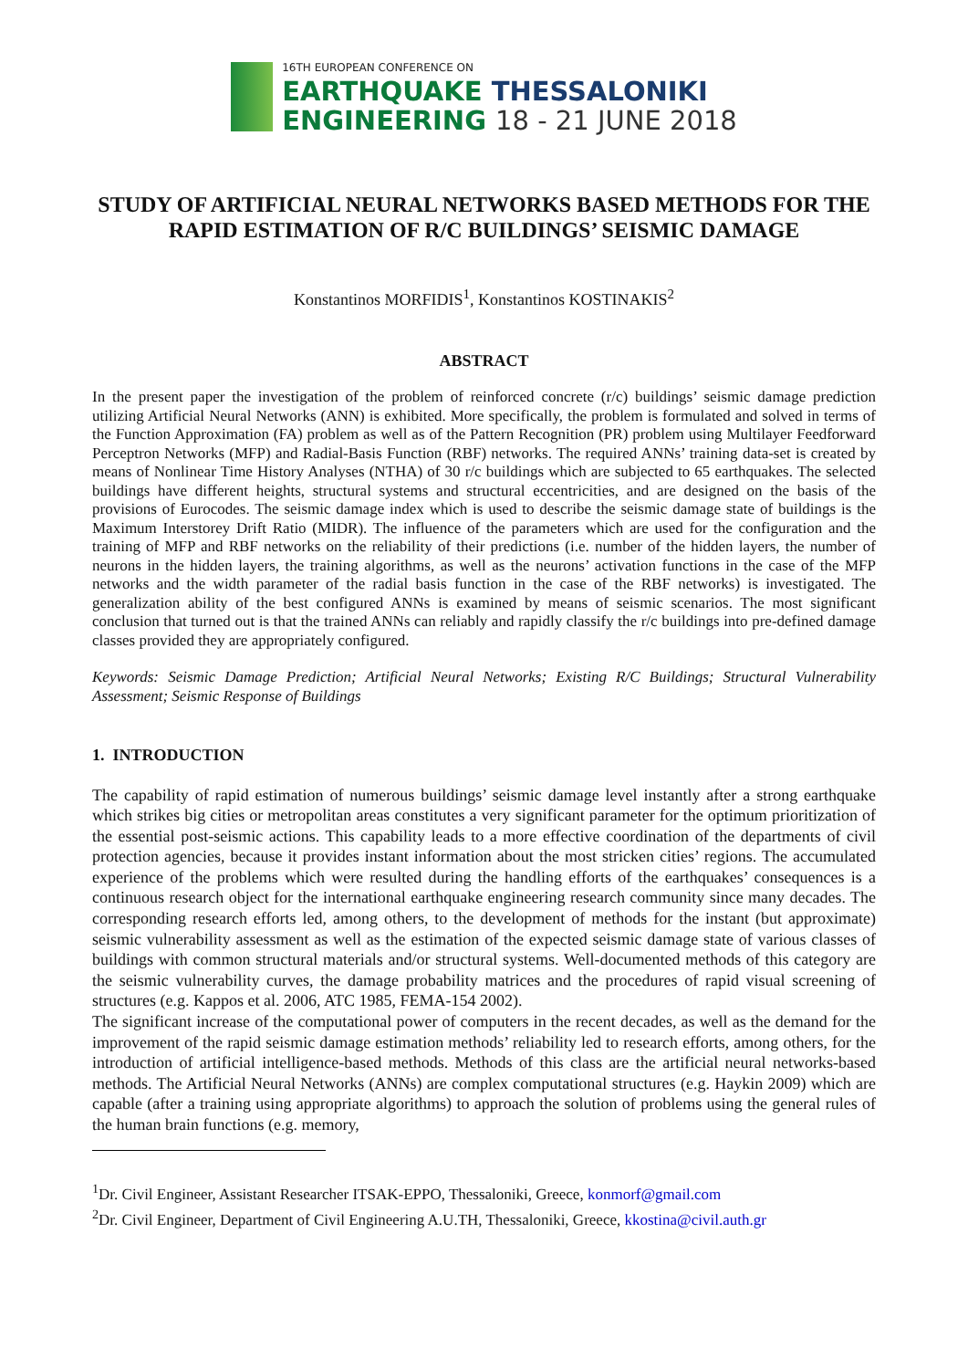16TH EUROPEAN CONFERENCE ON
EARTHQUAKE THESSALONIKI
ENGINEERING 18 - 21 JUNE 2018
STUDY OF ARTIFICIAL NEURAL NETWORKS BASED METHODS FOR THE RAPID ESTIMATION OF R/C BUILDINGS’ SEISMIC DAMAGE
Konstantinos MORFIDIS<sup>1</sup>, Konstantinos KOSTINAKIS<sup>2</sup>
ABSTRACT
In the present paper the investigation of the problem of reinforced concrete (r/c) buildings’ seismic damage prediction utilizing Artificial Neural Networks (ANN) is exhibited. More specifically, the problem is formulated and solved in terms of the Function Approximation (FA) problem as well as of the Pattern Recognition (PR) problem using Multilayer Feedforward Perceptron Networks (MFP) and Radial-Basis Function (RBF) networks. The required ANNs’ training data-set is created by means of Nonlinear Time History Analyses (NTHA) of 30 r/c buildings which are subjected to 65 earthquakes. The selected buildings have different heights, structural systems and structural eccentricities, and are designed on the basis of the provisions of Eurocodes. The seismic damage index which is used to describe the seismic damage state of buildings is the Maximum Interstorey Drift Ratio (MIDR). The influence of the parameters which are used for the configuration and the training of MFP and RBF networks on the reliability of their predictions (i.e. number of the hidden layers, the number of neurons in the hidden layers, the training algorithms, as well as the neurons’ activation functions in the case of the MFP networks and the width parameter of the radial basis function in the case of the RBF networks) is investigated. The generalization ability of the best configured ANNs is examined by means of seismic scenarios. The most significant conclusion that turned out is that the trained ANNs can reliably and rapidly classify the r/c buildings into pre-defined damage classes provided they are appropriately configured.
Keywords: Seismic Damage Prediction; Artificial Neural Networks; Existing R/C Buildings; Structural Vulnerability Assessment; Seismic Response of Buildings
1. INTRODUCTION
The capability of rapid estimation of numerous buildings’ seismic damage level instantly after a strong earthquake which strikes big cities or metropolitan areas constitutes a very significant parameter for the optimum prioritization of the essential post-seismic actions. This capability leads to a more effective coordination of the departments of civil protection agencies, because it provides instant information about the most stricken cities’ regions. The accumulated experience of the problems which were resulted during the handling efforts of the earthquakes’ consequences is a continuous research object for the international earthquake engineering research community since many decades. The corresponding research efforts led, among others, to the development of methods for the instant (but approximate) seismic vulnerability assessment as well as the estimation of the expected seismic damage state of various classes of buildings with common structural materials and/or structural systems. Well-documented methods of this category are the seismic vulnerability curves, the damage probability matrices and the procedures of rapid visual screening of structures (e.g. Kappos et al. 2006, ATC 1985, FEMA-154 2002).
The significant increase of the computational power of computers in the recent decades, as well as the demand for the improvement of the rapid seismic damage estimation methods’ reliability led to research efforts, among others, for the introduction of artificial intelligence-based methods. Methods of this class are the artificial neural networks-based methods. The Artificial Neural Networks (ANNs) are complex computational structures (e.g. Haykin 2009) which are capable (after a training using appropriate algorithms) to approach the solution of problems using the general rules of the human brain functions (e.g. memory,
<sup>1</sup> Dr. Civil Engineer, Assistant Researcher ITSAK-EPPO, Thessaloniki, Greece, konmorf@gmail.com
<sup>2</sup> Dr. Civil Engineer, Department of Civil Engineering A.U.TH, Thessaloniki, Greece, kkostina@civil.auth.gr